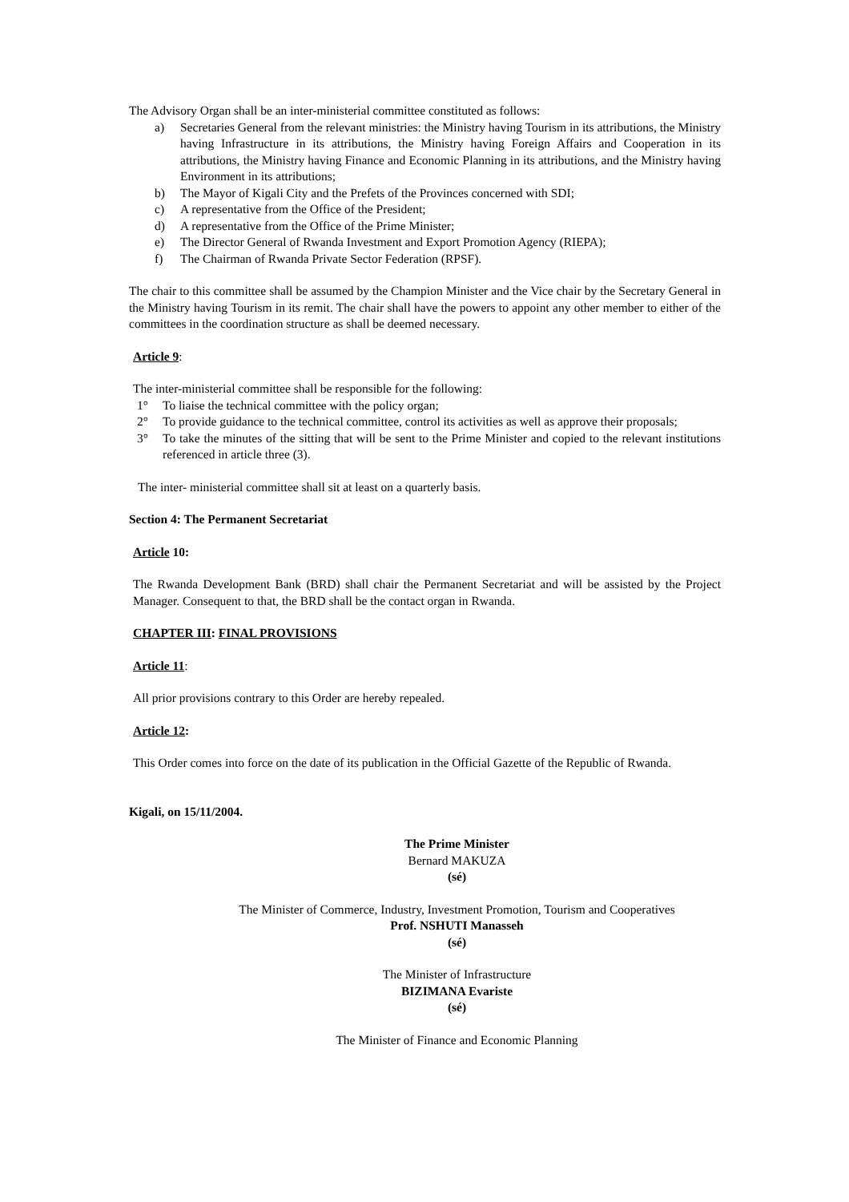The Advisory Organ shall be an inter-ministerial committee constituted as follows:
a) Secretaries General from the relevant ministries: the Ministry having Tourism in its attributions, the Ministry having Infrastructure in its attributions, the Ministry having Foreign Affairs and Cooperation in its attributions, the Ministry having Finance and Economic Planning in its attributions, and the Ministry having Environment in its attributions;
b) The Mayor of Kigali City and the Prefets of the Provinces concerned with SDI;
c) A representative from the Office of the President;
d) A representative from the Office of the Prime Minister;
e) The Director General of Rwanda Investment and Export Promotion Agency (RIEPA);
f) The Chairman of Rwanda Private Sector Federation (RPSF).
The chair to this committee shall be assumed by the Champion Minister and the Vice chair by the Secretary General in the Ministry having Tourism in its remit. The chair shall have the powers to appoint any other member to either of the committees in the coordination structure as shall be deemed necessary.
Article 9:
The inter-ministerial committee shall be responsible for the following:
1° To liaise the technical committee with the policy organ;
2° To provide guidance to the technical committee, control its activities as well as approve their proposals;
3° To take the minutes of the sitting that will be sent to the Prime Minister and copied to the relevant institutions referenced in article three (3).
The inter- ministerial committee shall sit at least on a quarterly basis.
Section 4: The Permanent Secretariat
Article 10:
The Rwanda Development Bank (BRD) shall chair the Permanent Secretariat and will be assisted by the Project Manager. Consequent to that, the BRD shall be the contact organ in Rwanda.
CHAPTER III: FINAL PROVISIONS
Article 11:
All prior provisions contrary to this Order are hereby repealed.
Article 12:
This Order comes into force on the date of its publication in the Official Gazette of the Republic of Rwanda.
Kigali, on 15/11/2004.
The Prime Minister
Bernard MAKUZA
(sé)
The Minister of Commerce, Industry, Investment Promotion, Tourism and Cooperatives
Prof. NSHUTI Manasseh
(sé)
The Minister of Infrastructure
BIZIMANA Evariste
(sé)
The Minister of Finance and Economic Planning